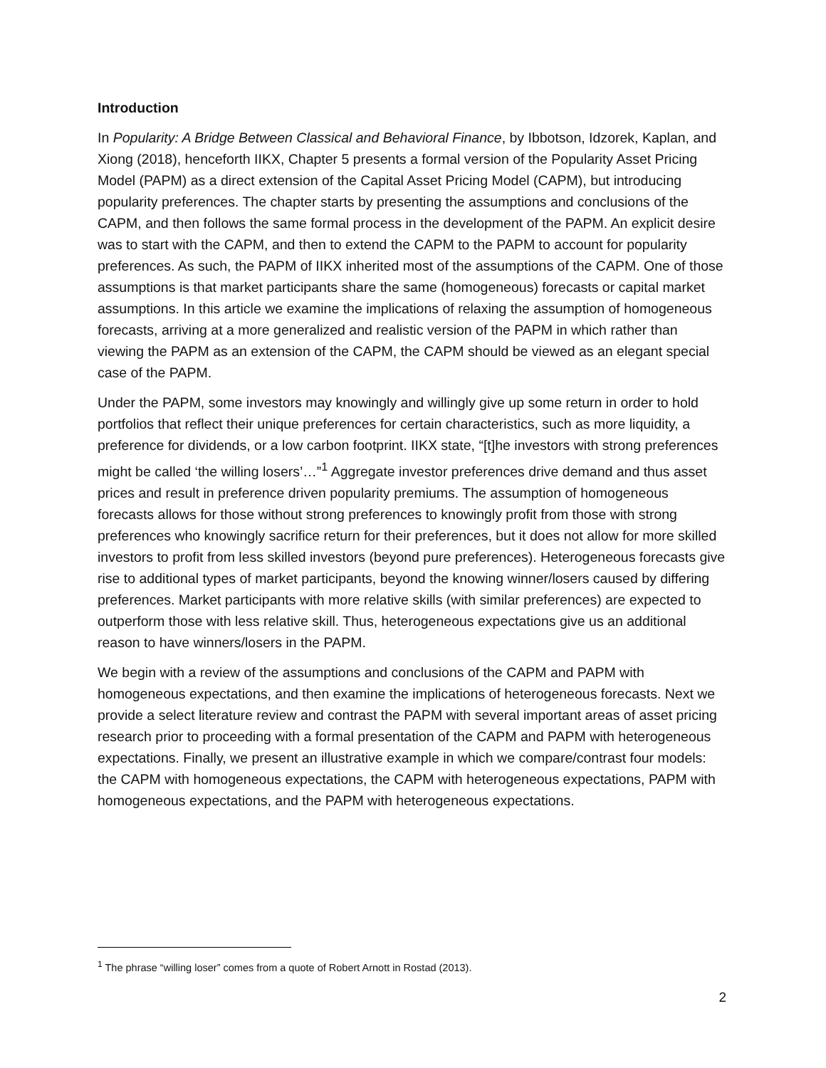Introduction
In Popularity: A Bridge Between Classical and Behavioral Finance, by Ibbotson, Idzorek, Kaplan, and Xiong (2018), henceforth IIKX, Chapter 5 presents a formal version of the Popularity Asset Pricing Model (PAPM) as a direct extension of the Capital Asset Pricing Model (CAPM), but introducing popularity preferences. The chapter starts by presenting the assumptions and conclusions of the CAPM, and then follows the same formal process in the development of the PAPM. An explicit desire was to start with the CAPM, and then to extend the CAPM to the PAPM to account for popularity preferences. As such, the PAPM of IIKX inherited most of the assumptions of the CAPM. One of those assumptions is that market participants share the same (homogeneous) forecasts or capital market assumptions. In this article we examine the implications of relaxing the assumption of homogeneous forecasts, arriving at a more generalized and realistic version of the PAPM in which rather than viewing the PAPM as an extension of the CAPM, the CAPM should be viewed as an elegant special case of the PAPM.
Under the PAPM, some investors may knowingly and willingly give up some return in order to hold portfolios that reflect their unique preferences for certain characteristics, such as more liquidity, a preference for dividends, or a low carbon footprint. IIKX state, “[t]he investors with strong preferences might be called ‘the willing losers’…”<sup>1</sup> Aggregate investor preferences drive demand and thus asset prices and result in preference driven popularity premiums. The assumption of homogeneous forecasts allows for those without strong preferences to knowingly profit from those with strong preferences who knowingly sacrifice return for their preferences, but it does not allow for more skilled investors to profit from less skilled investors (beyond pure preferences). Heterogeneous forecasts give rise to additional types of market participants, beyond the knowing winner/losers caused by differing preferences. Market participants with more relative skills (with similar preferences) are expected to outperform those with less relative skill. Thus, heterogeneous expectations give us an additional reason to have winners/losers in the PAPM.
We begin with a review of the assumptions and conclusions of the CAPM and PAPM with homogeneous expectations, and then examine the implications of heterogeneous forecasts. Next we provide a select literature review and contrast the PAPM with several important areas of asset pricing research prior to proceeding with a formal presentation of the CAPM and PAPM with heterogeneous expectations. Finally, we present an illustrative example in which we compare/contrast four models: the CAPM with homogeneous expectations, the CAPM with heterogeneous expectations, PAPM with homogeneous expectations, and the PAPM with heterogeneous expectations.
<sup>1</sup> The phrase “willing loser” comes from a quote of Robert Arnott in Rostad (2013).
2